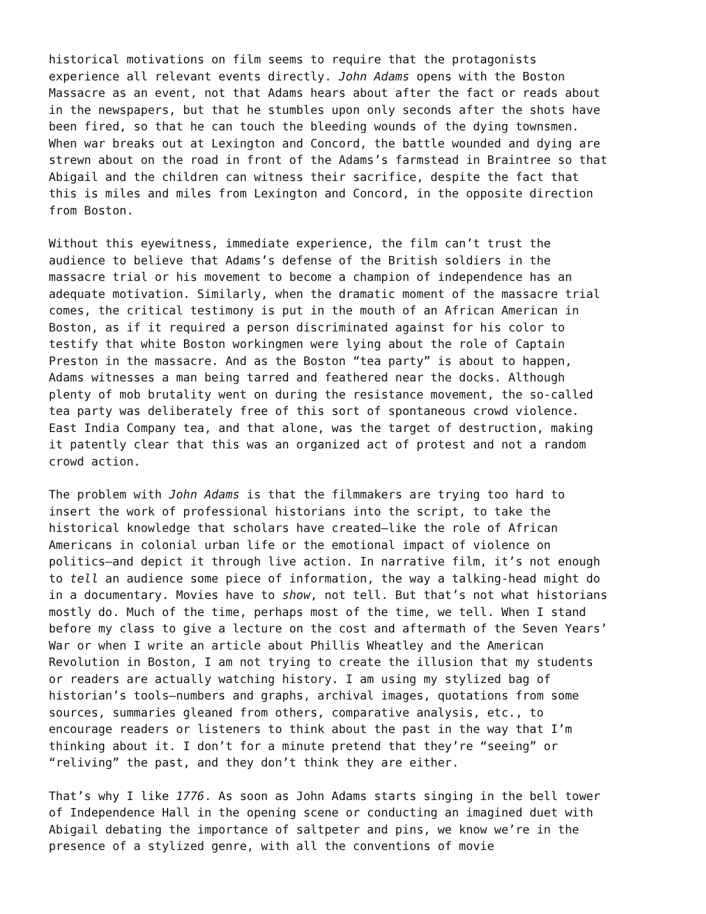historical motivations on film seems to require that the protagonists experience all relevant events directly. John Adams opens with the Boston Massacre as an event, not that Adams hears about after the fact or reads about in the newspapers, but that he stumbles upon only seconds after the shots have been fired, so that he can touch the bleeding wounds of the dying townsmen. When war breaks out at Lexington and Concord, the battle wounded and dying are strewn about on the road in front of the Adams’s farmstead in Braintree so that Abigail and the children can witness their sacrifice, despite the fact that this is miles and miles from Lexington and Concord, in the opposite direction from Boston.
Without this eyewitness, immediate experience, the film can’t trust the audience to believe that Adams’s defense of the British soldiers in the massacre trial or his movement to become a champion of independence has an adequate motivation. Similarly, when the dramatic moment of the massacre trial comes, the critical testimony is put in the mouth of an African American in Boston, as if it required a person discriminated against for his color to testify that white Boston workingmen were lying about the role of Captain Preston in the massacre. And as the Boston “tea party” is about to happen, Adams witnesses a man being tarred and feathered near the docks. Although plenty of mob brutality went on during the resistance movement, the so-called tea party was deliberately free of this sort of spontaneous crowd violence. East India Company tea, and that alone, was the target of destruction, making it patently clear that this was an organized act of protest and not a random crowd action.
The problem with John Adams is that the filmmakers are trying too hard to insert the work of professional historians into the script, to take the historical knowledge that scholars have created—like the role of African Americans in colonial urban life or the emotional impact of violence on politics—and depict it through live action. In narrative film, it’s not enough to tell an audience some piece of information, the way a talking-head might do in a documentary. Movies have to show, not tell. But that’s not what historians mostly do. Much of the time, perhaps most of the time, we tell. When I stand before my class to give a lecture on the cost and aftermath of the Seven Years’ War or when I write an article about Phillis Wheatley and the American Revolution in Boston, I am not trying to create the illusion that my students or readers are actually watching history. I am using my stylized bag of historian’s tools—numbers and graphs, archival images, quotations from some sources, summaries gleaned from others, comparative analysis, etc., to encourage readers or listeners to think about the past in the way that I’m thinking about it. I don’t for a minute pretend that they’re “seeing” or “reliving” the past, and they don’t think they are either.
That’s why I like 1776. As soon as John Adams starts singing in the bell tower of Independence Hall in the opening scene or conducting an imagined duet with Abigail debating the importance of saltpeter and pins, we know we’re in the presence of a stylized genre, with all the conventions of movie